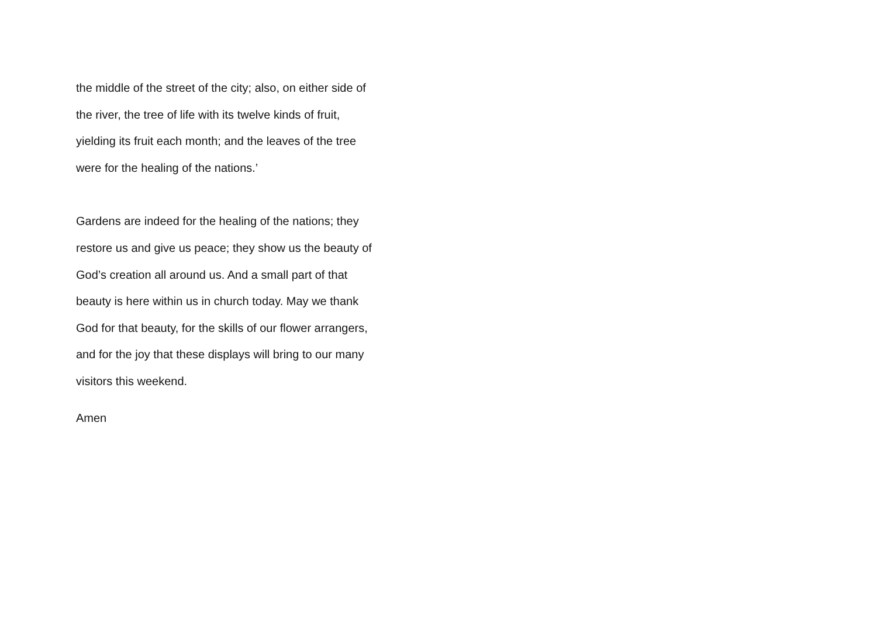the middle of the street of the city; also, on either side of
the river, the tree of life with its twelve kinds of fruit,
yielding its fruit each month; and the leaves of the tree
were for the healing of the nations.’
Gardens are indeed for the healing of the nations; they
restore us and give us peace; they show us the beauty of
God’s creation all around us. And a small part of that
beauty is here within us in church today. May we thank
God for that beauty, for the skills of our flower arrangers,
and for the joy that these displays will bring to our many
visitors this weekend.
Amen